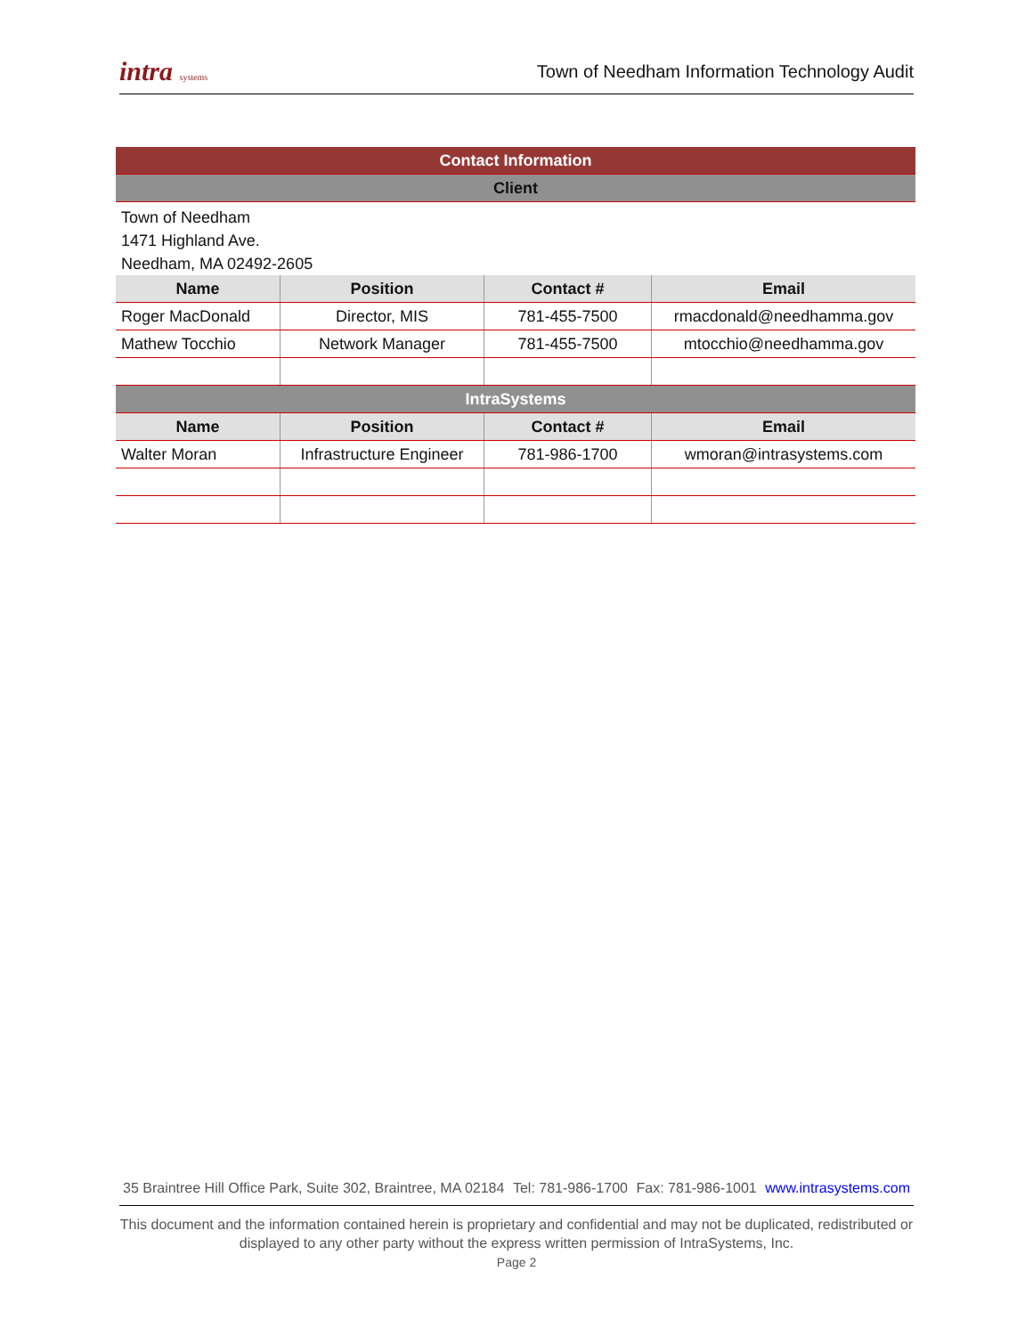intra systems Town of Needham Information Technology Audit
| Contact Information | | | |
| Client | | | |
| Town of Needham 1471 Highland Ave. Needham, MA 02492-2605 | | | |
| Name | Position | Contact # | Email |
| Roger MacDonald | Director, MIS | 781-455-7500 | rmacdonald@needhamma.gov |
| Mathew Tocchio | Network Manager | 781-455-7500 | mtocchio@needhamma.gov |
| IntraSystems | | | |
| Name | Position | Contact # | Email |
| Walter Moran | Infrastructure Engineer | 781-986-1700 | wmoran@intrasystems.com |
35 Braintree Hill Office Park, Suite 302, Braintree, MA 02184 Tel: 781-986-1700 Fax: 781-986-1001 www.intrasystems.com
This document and the information contained herein is proprietary and confidential and may not be duplicated, redistributed or displayed to any other party without the express written permission of IntraSystems, Inc.
Page 2